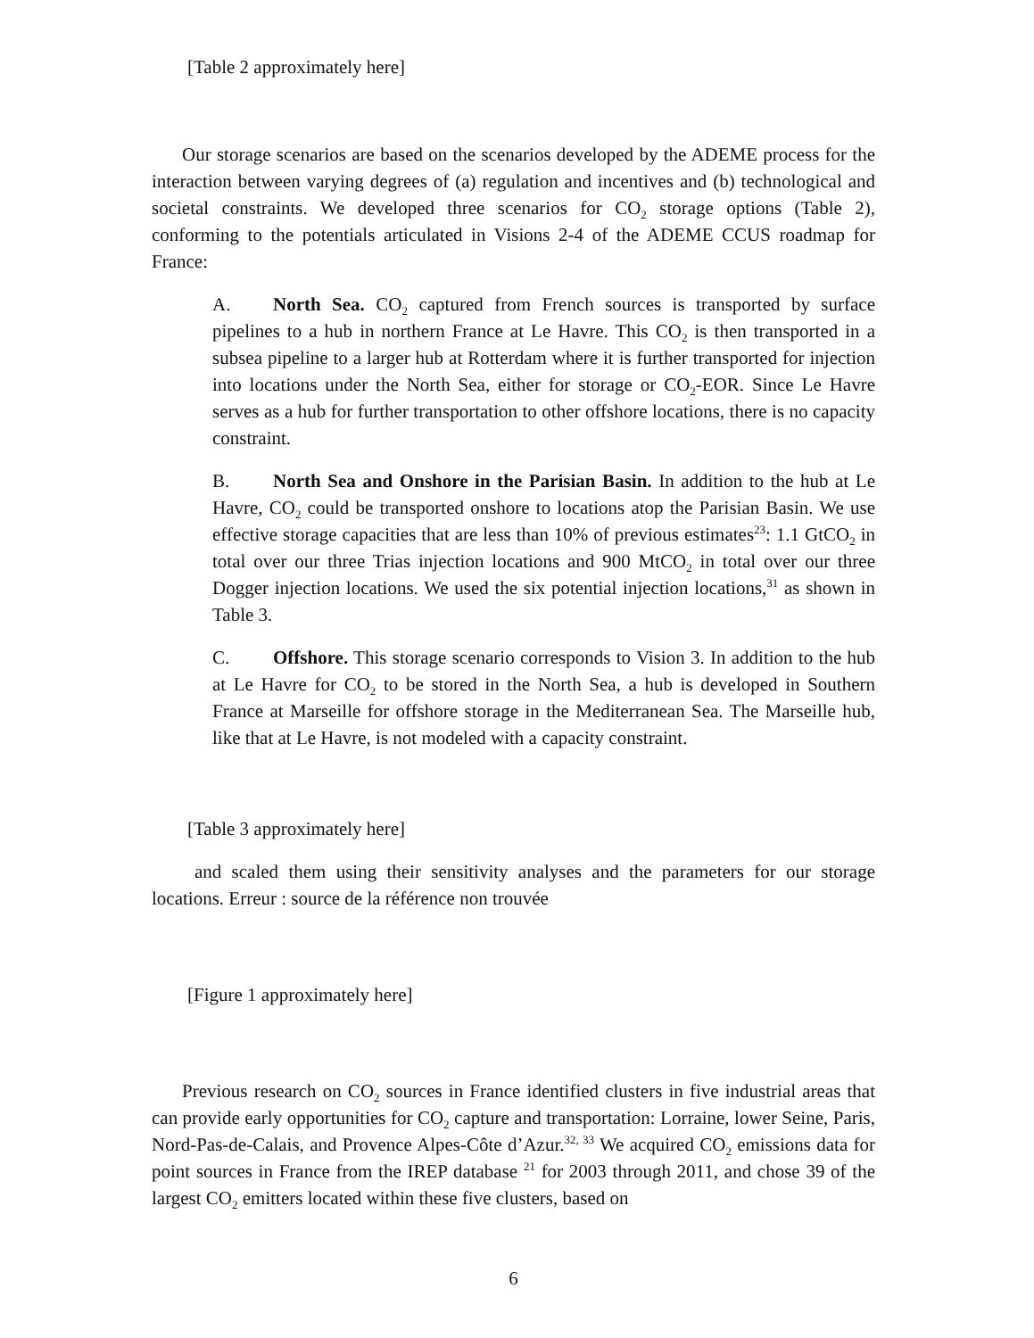[Table 2 approximately here]
Our storage scenarios are based on the scenarios developed by the ADEME process for the interaction between varying degrees of (a) regulation and incentives and (b) technological and societal constraints. We developed three scenarios for CO<sub>2</sub> storage options (Table 2), conforming to the potentials articulated in Visions 2-4 of the ADEME CCUS roadmap for France:
A. North Sea. CO<sub>2</sub> captured from French sources is transported by surface pipelines to a hub in northern France at Le Havre. This CO<sub>2</sub> is then transported in a subsea pipeline to a larger hub at Rotterdam where it is further transported for injection into locations under the North Sea, either for storage or CO<sub>2</sub>-EOR. Since Le Havre serves as a hub for further transportation to other offshore locations, there is no capacity constraint.
B. North Sea and Onshore in the Parisian Basin. In addition to the hub at Le Havre, CO<sub>2</sub> could be transported onshore to locations atop the Parisian Basin. We use effective storage capacities that are less than 10% of previous estimates<sup>23</sup>: 1.1 GtCO<sub>2</sub> in total over our three Trias injection locations and 900 MtCO<sub>2</sub> in total over our three Dogger injection locations. We used the six potential injection locations,<sup>31</sup> as shown in Table 3.
C. Offshore. This storage scenario corresponds to Vision 3. In addition to the hub at Le Havre for CO<sub>2</sub> to be stored in the North Sea, a hub is developed in Southern France at Marseille for offshore storage in the Mediterranean Sea. The Marseille hub, like that at Le Havre, is not modeled with a capacity constraint.
[Table 3 approximately here]
and scaled them using their sensitivity analyses and the parameters for our storage locations. Erreur : source de la référence non trouvée
[Figure 1 approximately here]
Previous research on CO<sub>2</sub> sources in France identified clusters in five industrial areas that can provide early opportunities for CO<sub>2</sub> capture and transportation: Lorraine, lower Seine, Paris, Nord-Pas-de-Calais, and Provence Alpes-Côte d’Azur.<sup>32, 33</sup> We acquired CO<sub>2</sub> emissions data for point sources in France from the IREP database <sup>21</sup> for 2003 through 2011, and chose 39 of the largest CO<sub>2</sub> emitters located within these five clusters, based on
6